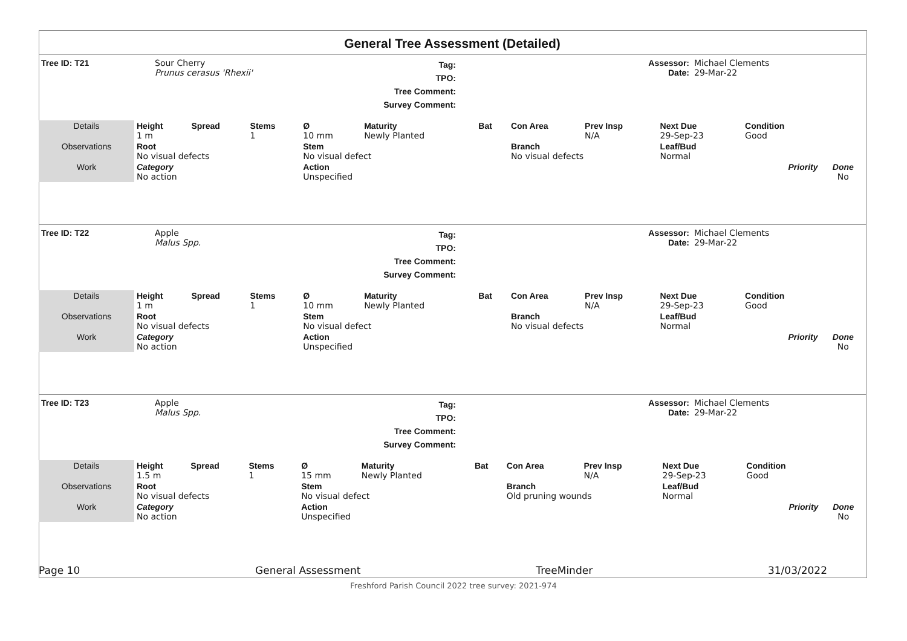General Tree Assessment (Detailed)
| Tree ID: T21 | Sour Cherry Prunus cerasus 'Rhexii' | Tag: TPO: Tree Comment: Survey Comment: | | Assessor: Date: | Michael Clements 29-Mar-22 |
| Details | Height 1 m | Spread | Stems 1 | Ø 10 mm | Maturity Newly Planted | Bat | Con Area | Prev Insp N/A | Next Due 29-Sep-23 | Condition Good | |
| Observations | Root No visual defects | | | Stem No visual defect | | | Branch No visual defects | | Leaf/Bud Normal | | |
| Work | Category No action | | | Action Unspecified | | | | | Priority | | Done No |
| Tree ID: T22 | Apple Malus Spp. | Tag: TPO: Tree Comment: Survey Comment: | | Assessor: Date: | Michael Clements 29-Mar-22 |
| Details | Height 1 m | Spread | Stems 1 | Ø 10 mm | Maturity Newly Planted | Bat | Con Area | Prev Insp N/A | Next Due 29-Sep-23 | Condition Good | |
| Observations | Root No visual defects | | | Stem No visual defect | | | Branch No visual defects | | Leaf/Bud Normal | | |
| Work | Category No action | | | Action Unspecified | | | | | Priority | | Done No |
| Tree ID: T23 | Apple Malus Spp. | Tag: TPO: Tree Comment: Survey Comment: | | Assessor: Date: | Michael Clements 29-Mar-22 |
| Details | Height 1.5 m | Spread | Stems 1 | Ø 15 mm | Maturity Newly Planted | Bat | Con Area | Prev Insp N/A | Next Due 29-Sep-23 | Condition Good | |
| Observations | Root No visual defects | | | Stem No visual defect | | | Branch Old pruning wounds | | Leaf/Bud Normal | | |
| Work | Category No action | | | Action Unspecified | | | | | Priority | | Done No |
Page 10 General Assessment TreeMinder 31/03/2022
Freshford Parish Council 2022 tree survey: 2021-974